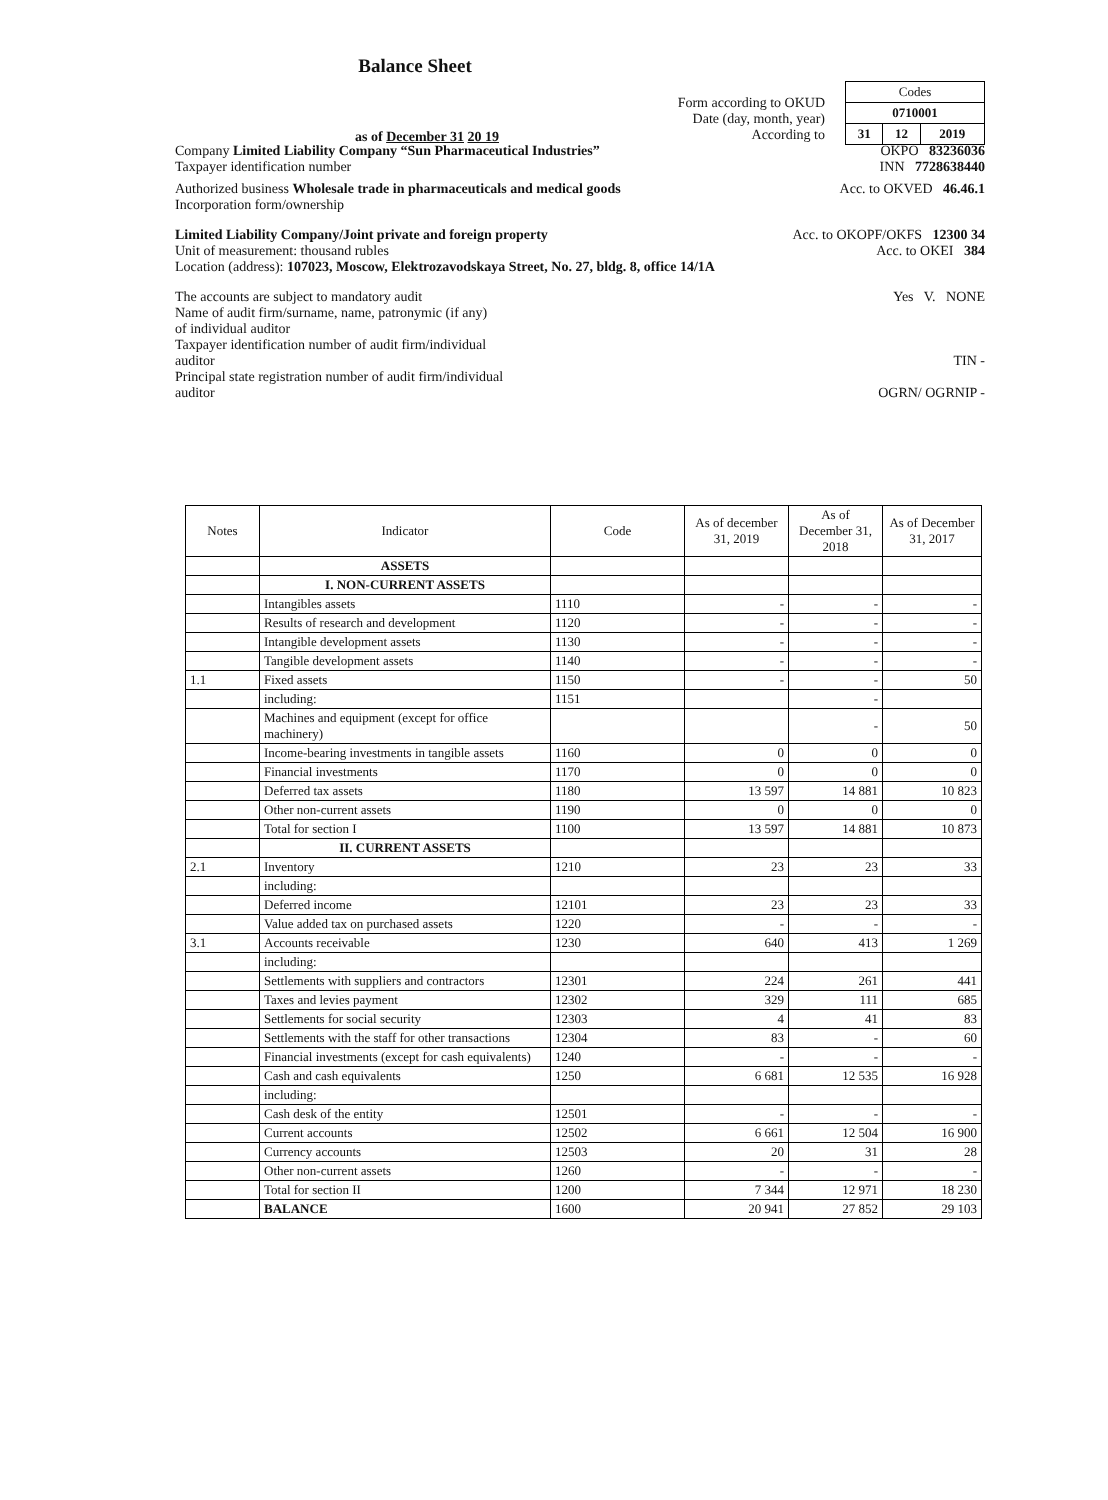Balance Sheet
as of December 31 20 19
| Codes | | |
| 0710001 | | |
| 31 | 12 | 2019 |
Form according to OKUD
Date (day, month, year)
According to
Company Limited Liability Company “Sun Pharmaceutical Industries”
OKPO 83236036
Taxpayer identification number
INN 7728638440
Authorized business Wholesale trade in pharmaceuticals and medical goods
Acc. to OKVED 46.46.1
Incorporation form/ownership
Limited Liability Company/Joint private and foreign property
Acc. to OKOPF/OKFS 12300 34
Unit of measurement: thousand rubles
Acc. to OKEI 384
Location (address): 107023, Moscow, Elektrozavodskaya Street, No. 27, bldg. 8, office 14/1A
The accounts are subject to mandatory audit
Name of audit firm/surname, name, patronymic (if any)
of individual auditor
Taxpayer identification number of audit firm/individual
auditor
Principal state registration number of audit firm/individual
auditor
Yes V. NONE
TIN -
OGRN/ OGRNIP -
| Notes | Indicator | Code | As of december 31, 2019 | As of December 31, 2018 | As of December 31, 2017 |
| --- | --- | --- | --- | --- | --- |
| | ASSETS | | | | |
| | I. NON-CURRENT ASSETS | | | | |
| | Intangibles assets | 1110 | - | - | - |
| | Results of research and development | 1120 | - | - | - |
| | Intangible development assets | 1130 | - | - | - |
| | Tangible development assets | 1140 | - | - | - |
| 1.1 | Fixed assets | 1150 | - | - | 50 |
| | including: | 1151 | | - | |
| | Machines and equipment (except for office machinery) | | | - | 50 |
| | Income-bearing investments in tangible assets | 1160 | 0 | 0 | 0 |
| | Financial investments | 1170 | 0 | 0 | 0 |
| | Deferred tax assets | 1180 | 13 597 | 14 881 | 10 823 |
| | Other non-current assets | 1190 | 0 | 0 | 0 |
| | Total for section I | 1100 | 13 597 | 14 881 | 10 873 |
| | II. CURRENT ASSETS | | | | |
| 2.1 | Inventory | 1210 | 23 | 23 | 33 |
| | including: | | | | |
| | Deferred income | 12101 | 23 | 23 | 33 |
| | Value added tax on purchased assets | 1220 | - | - | - |
| 3.1 | Accounts receivable | 1230 | 640 | 413 | 1 269 |
| | including: | | | | |
| | Settlements with suppliers and contractors | 12301 | 224 | 261 | 441 |
| | Taxes and levies payment | 12302 | 329 | 111 | 685 |
| | Settlements for social security | 12303 | 4 | 41 | 83 |
| | Settlements with the staff for other transactions | 12304 | 83 | - | 60 |
| | Financial investments (except for cash equivalents) | 1240 | - | - | - |
| | Cash and cash equivalents | 1250 | 6 681 | 12 535 | 16 928 |
| | including: | | | | |
| | Cash desk of the entity | 12501 | - | - | - |
| | Current accounts | 12502 | 6 661 | 12 504 | 16 900 |
| | Currency accounts | 12503 | 20 | 31 | 28 |
| | Other non-current assets | 1260 | - | - | - |
| | Total for section II | 1200 | 7 344 | 12 971 | 18 230 |
| | BALANCE | 1600 | 20 941 | 27 852 | 29 103 |